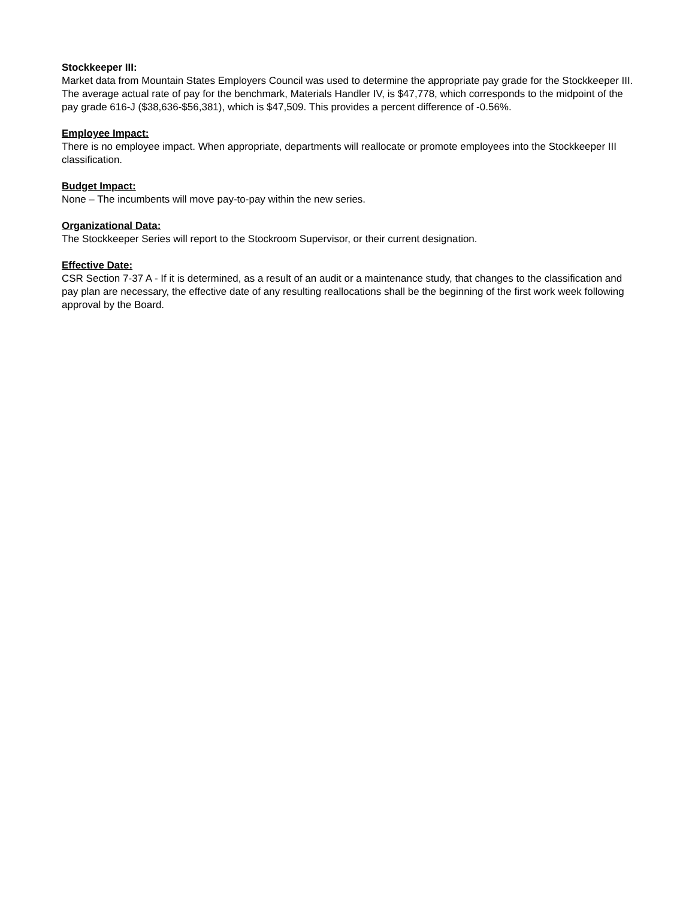Stockkeeper III:
Market data from Mountain States Employers Council was used to determine the appropriate pay grade for the Stockkeeper III. The average actual rate of pay for the benchmark, Materials Handler IV, is $47,778, which corresponds to the midpoint of the pay grade 616-J ($38,636-$56,381), which is $47,509. This provides a percent difference of -0.56%.
Employee Impact:
There is no employee impact. When appropriate, departments will reallocate or promote employees into the Stockkeeper III classification.
Budget Impact:
None – The incumbents will move pay-to-pay within the new series.
Organizational Data:
The Stockkeeper Series will report to the Stockroom Supervisor, or their current designation.
Effective Date:
CSR Section 7-37 A - If it is determined, as a result of an audit or a maintenance study, that changes to the classification and pay plan are necessary, the effective date of any resulting reallocations shall be the beginning of the first work week following approval by the Board.